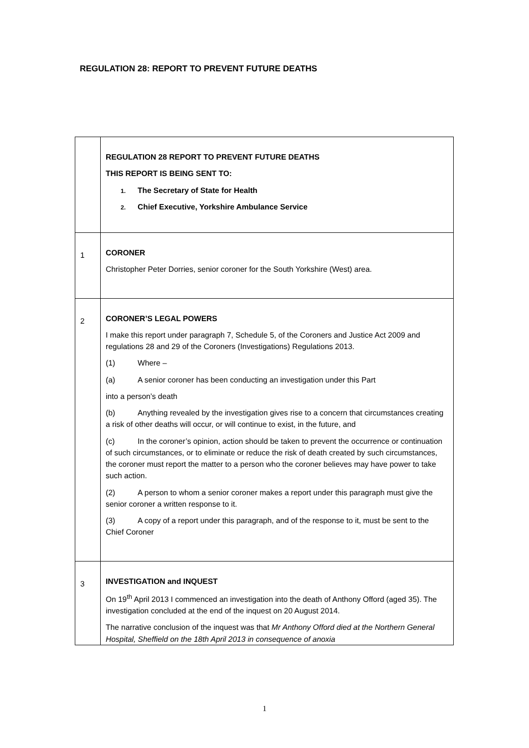REGULATION 28: REPORT TO PREVENT FUTURE DEATHS
| | REGULATION 28 REPORT TO PREVENT FUTURE DEATHS THIS REPORT IS BEING SENT TO: 1. The Secretary of State for Health 2. Chief Executive, Yorkshire Ambulance Service |
| 1 | CORONER Christopher Peter Dorries, senior coroner for the South Yorkshire (West) area. |
| 2 | CORONER’S LEGAL POWERS I make this report under paragraph 7, Schedule 5, of the Coroners and Justice Act 2009 and regulations 28 and 29 of the Coroners (Investigations) Regulations 2013. (1) Where – (a) A senior coroner has been conducting an investigation under this Part into a person’s death (b) Anything revealed by the investigation gives rise to a concern that circumstances creating a risk of other deaths will occur, or will continue to exist, in the future, and (c) In the coroner’s opinion, action should be taken to prevent the occurrence or continuation of such circumstances, or to eliminate or reduce the risk of death created by such circumstances, the coroner must report the matter to a person who the coroner believes may have power to take such action. (2) A person to whom a senior coroner makes a report under this paragraph must give the senior coroner a written response to it. (3) A copy of a report under this paragraph, and of the response to it, must be sent to the Chief Coroner |
| 3 | INVESTIGATION and INQUEST On 19<sup>th</sup> April 2013 I commenced an investigation into the death of Anthony Offord (aged 35). The investigation concluded at the end of the inquest on 20 August 2014. The narrative conclusion of the inquest was that Mr Anthony Offord died at the Northern General Hospital, Sheffield on the 18th April 2013 in consequence of anoxia |
1